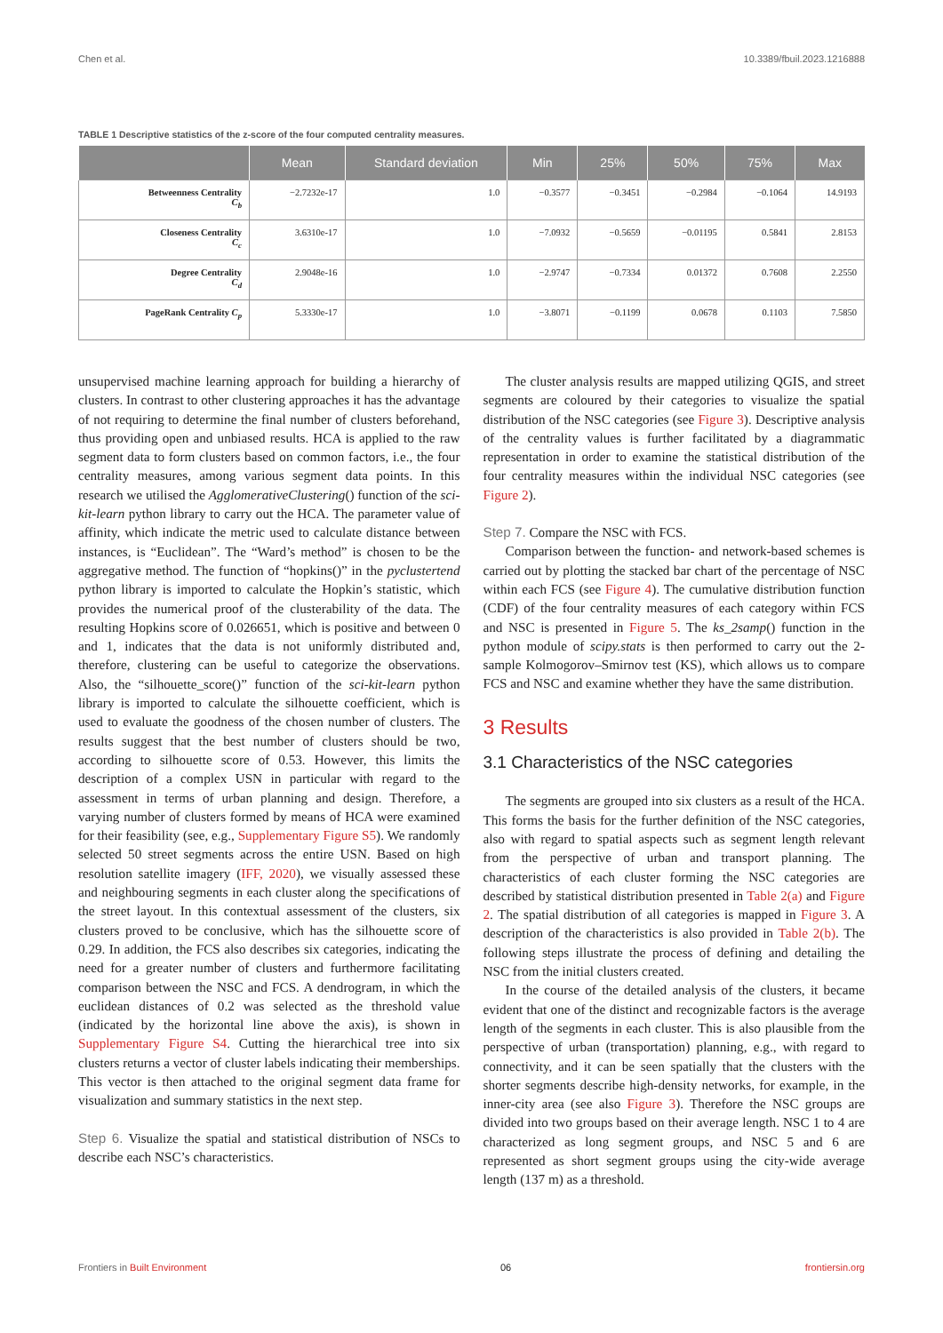Chen et al. 10.3389/fbuil.2023.1216888
TABLE 1 Descriptive statistics of the z-score of the four computed centrality measures.
| | Mean | Standard deviation | Min | 25% | 50% | 75% | Max |
| --- | --- | --- | --- | --- | --- | --- | --- |
| Betweenness Centrality C<sub>b</sub> | −2.7232e-17 | 1.0 | −0.3577 | −0.3451 | −0.2984 | −0.1064 | 14.9193 |
| Closeness Centrality C<sub>c</sub> | 3.6310e-17 | 1.0 | −7.0932 | −0.5659 | −0.01195 | 0.5841 | 2.8153 |
| Degree Centrality C<sub>d</sub> | 2.9048e-16 | 1.0 | −2.9747 | −0.7334 | 0.01372 | 0.7608 | 2.2550 |
| PageRank Centrality C<sub>p</sub> | 5.3330e-17 | 1.0 | −3.8071 | −0.1199 | 0.0678 | 0.1103 | 7.5850 |
unsupervised machine learning approach for building a hierarchy of clusters. In contrast to other clustering approaches it has the advantage of not requiring to determine the final number of clusters beforehand, thus providing open and unbiased results. HCA is applied to the raw segment data to form clusters based on common factors, i.e., the four centrality measures, among various segment data points. In this research we utilised the AgglomerativeClustering() function of the sci-kit-learn python library to carry out the HCA. The parameter value of affinity, which indicate the metric used to calculate distance between instances, is “Euclidean”. The “Ward’s method” is chosen to be the aggregative method. The function of “hopkins()” in the pyclustertend python library is imported to calculate the Hopkin’s statistic, which provides the numerical proof of the clusterability of the data. The resulting Hopkins score of 0.026651, which is positive and between 0 and 1, indicates that the data is not uniformly distributed and, therefore, clustering can be useful to categorize the observations. Also, the “silhouette_score()” function of the sci-kit-learn python library is imported to calculate the silhouette coefficient, which is used to evaluate the goodness of the chosen number of clusters. The results suggest that the best number of clusters should be two, according to silhouette score of 0.53. However, this limits the description of a complex USN in particular with regard to the assessment in terms of urban planning and design. Therefore, a varying number of clusters formed by means of HCA were examined for their feasibility (see, e.g., Supplementary Figure S5). We randomly selected 50 street segments across the entire USN. Based on high resolution satellite imagery (IFF, 2020), we visually assessed these and neighbouring segments in each cluster along the specifications of the street layout. In this contextual assessment of the clusters, six clusters proved to be conclusive, which has the silhouette score of 0.29. In addition, the FCS also describes six categories, indicating the need for a greater number of clusters and furthermore facilitating comparison between the NSC and FCS. A dendrogram, in which the euclidean distances of 0.2 was selected as the threshold value (indicated by the horizontal line above the axis), is shown in Supplementary Figure S4. Cutting the hierarchical tree into six clusters returns a vector of cluster labels indicating their memberships. This vector is then attached to the original segment data frame for visualization and summary statistics in the next step.
Step 6. Visualize the spatial and statistical distribution of NSCs to describe each NSC’s characteristics.
The cluster analysis results are mapped utilizing QGIS, and street segments are coloured by their categories to visualize the spatial distribution of the NSC categories (see Figure 3). Descriptive analysis of the centrality values is further facilitated by a diagrammatic representation in order to examine the statistical distribution of the four centrality measures within the individual NSC categories (see Figure 2).
Step 7. Compare the NSC with FCS.
Comparison between the function- and network-based schemes is carried out by plotting the stacked bar chart of the percentage of NSC within each FCS (see Figure 4). The cumulative distribution function (CDF) of the four centrality measures of each category within FCS and NSC is presented in Figure 5. The ks_2samp() function in the python module of scipy.stats is then performed to carry out the 2-sample Kolmogorov–Smirnov test (KS), which allows us to compare FCS and NSC and examine whether they have the same distribution.
3 Results
3.1 Characteristics of the NSC categories
The segments are grouped into six clusters as a result of the HCA. This forms the basis for the further definition of the NSC categories, also with regard to spatial aspects such as segment length relevant from the perspective of urban and transport planning. The characteristics of each cluster forming the NSC categories are described by statistical distribution presented in Table 2(a) and Figure 2. The spatial distribution of all categories is mapped in Figure 3. A description of the characteristics is also provided in Table 2(b). The following steps illustrate the process of defining and detailing the NSC from the initial clusters created.
In the course of the detailed analysis of the clusters, it became evident that one of the distinct and recognizable factors is the average length of the segments in each cluster. This is also plausible from the perspective of urban (transportation) planning, e.g., with regard to connectivity, and it can be seen spatially that the clusters with the shorter segments describe high-density networks, for example, in the inner-city area (see also Figure 3). Therefore the NSC groups are divided into two groups based on their average length. NSC 1 to 4 are characterized as long segment groups, and NSC 5 and 6 are represented as short segment groups using the city-wide average length (137 m) as a threshold.
Frontiers in Built Environment 06 frontiersin.org